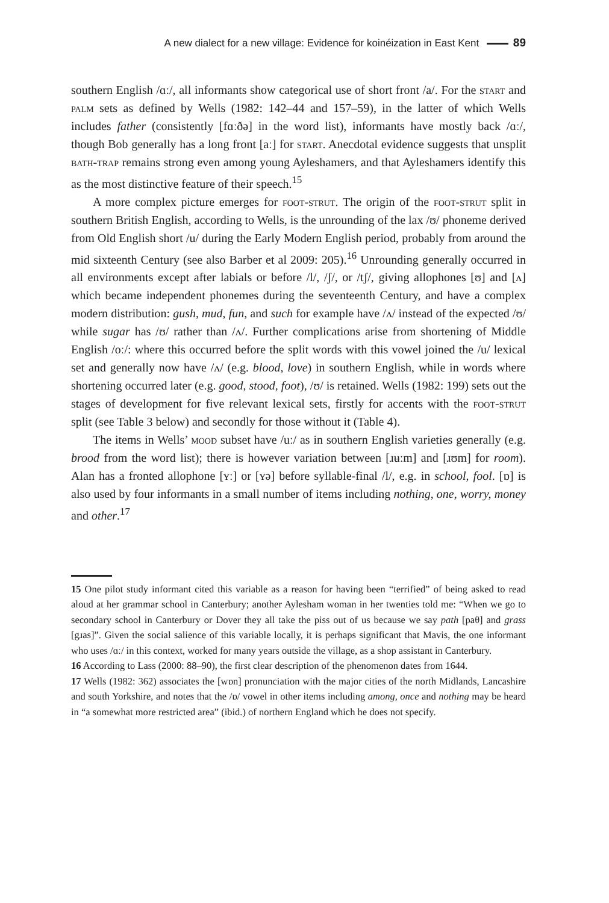A new dialect for a new village: Evidence for koinéization in East Kent 89
southern English /ɑː/, all informants show categorical use of short front /a/. For the start and palm sets as defined by Wells (1982: 142–44 and 157–59), in the latter of which Wells includes father (consistently [fɑːðə] in the word list), informants have mostly back /ɑː/, though Bob generally has a long front [aː] for start. Anecdotal evidence suggests that unsplit bath-trap remains strong even among young Ayleshamers, and that Ayleshamers identify this as the most distinctive feature of their speech.<sup>15</sup>
A more complex picture emerges for foot-strut. The origin of the foot-strut split in southern British English, according to Wells, is the unrounding of the lax /ʊ/ phoneme derived from Old English short /u/ during the Early Modern English period, probably from around the mid sixteenth Century (see also Barber et al 2009: 205).<sup>16</sup> Unrounding generally occurred in all environments except after labials or before /l/, /ʃ/, or /tʃ/, giving allophones [ʊ] and [ʌ] which became independent phonemes during the seventeenth Century, and have a complex modern distribution: gush, mud, fun, and such for example have /ʌ/ instead of the expected /ʊ/ while sugar has /ʊ/ rather than /ʌ/. Further complications arise from shortening of Middle English /oː/: where this occurred before the split words with this vowel joined the /u/ lexical set and generally now have /ʌ/ (e.g. blood, love) in southern English, while in words where shortening occurred later (e.g. good, stood, foot), /ʊ/ is retained. Wells (1982: 199) sets out the stages of development for five relevant lexical sets, firstly for accents with the foot-strut split (see Table 3 below) and secondly for those without it (Table 4).
The items in Wells’ mood subset have /uː/ as in southern English varieties generally (e.g. brood from the word list); there is however variation between [ɹʉːm] and [ɹʊm] for room). Alan has a fronted allophone [ʏː] or [ʏə] before syllable-final /l/, e.g. in school, fool. [ɒ] is also used by four informants in a small number of items including nothing, one, worry, money and other.<sup>17</sup>
15 One pilot study informant cited this variable as a reason for having been “terrified” of being asked to read aloud at her grammar school in Canterbury; another Aylesham woman in her twenties told me: “When we go to secondary school in Canterbury or Dover they all take the piss out of us because we say path [paθ] and grass [gɹas]”. Given the social salience of this variable locally, it is perhaps significant that Mavis, the one informant who uses /ɑː/ in this context, worked for many years outside the village, as a shop assistant in Canterbury.
16 According to Lass (2000: 88–90), the first clear description of the phenomenon dates from 1644.
17 Wells (1982: 362) associates the [wɒn] pronunciation with the major cities of the north Midlands, Lancashire and south Yorkshire, and notes that the /ɒ/ vowel in other items including among, once and nothing may be heard in “a somewhat more restricted area” (ibid.) of northern England which he does not specify.